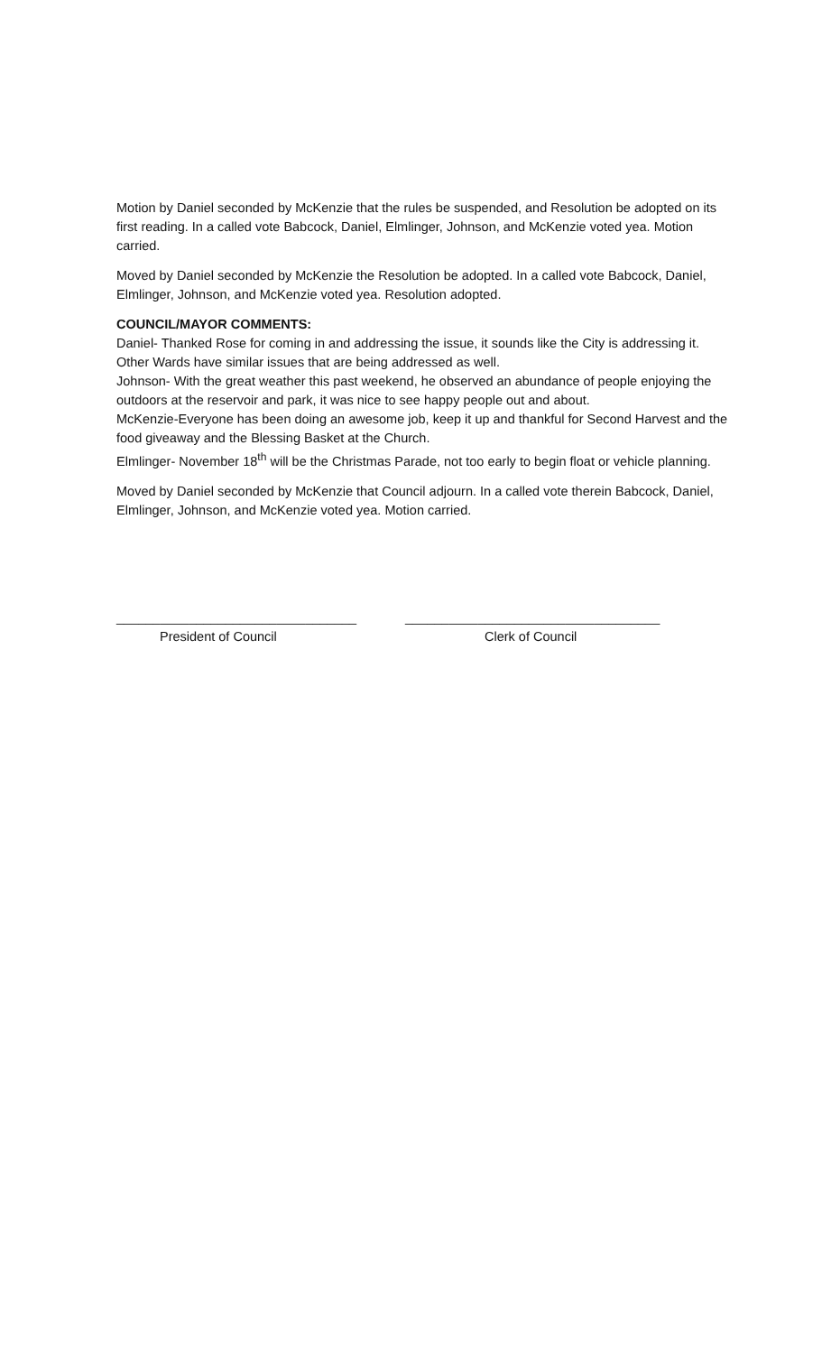Motion by Daniel seconded by McKenzie that the rules be suspended, and Resolution be adopted on its first reading. In a called vote Babcock, Daniel, Elmlinger, Johnson, and McKenzie voted yea. Motion carried.
Moved by Daniel seconded by McKenzie the Resolution be adopted. In a called vote Babcock, Daniel, Elmlinger, Johnson, and McKenzie voted yea. Resolution adopted.
COUNCIL/MAYOR COMMENTS:
Daniel- Thanked Rose for coming in and addressing the issue, it sounds like the City is addressing it. Other Wards have similar issues that are being addressed as well.
Johnson- With the great weather this past weekend, he observed an abundance of people enjoying the outdoors at the reservoir and park, it was nice to see happy people out and about.
McKenzie-Everyone has been doing an awesome job, keep it up and thankful for Second Harvest and the food giveaway and the Blessing Basket at the Church.
Elmlinger- November 18<sup>th</sup> will be the Christmas Parade, not too early to begin float or vehicle planning.
Moved by Daniel seconded by McKenzie that Council adjourn. In a called vote therein Babcock, Daniel, Elmlinger, Johnson, and McKenzie voted yea. Motion carried.
_________________________________
President of Council
___________________________________
Clerk of Council